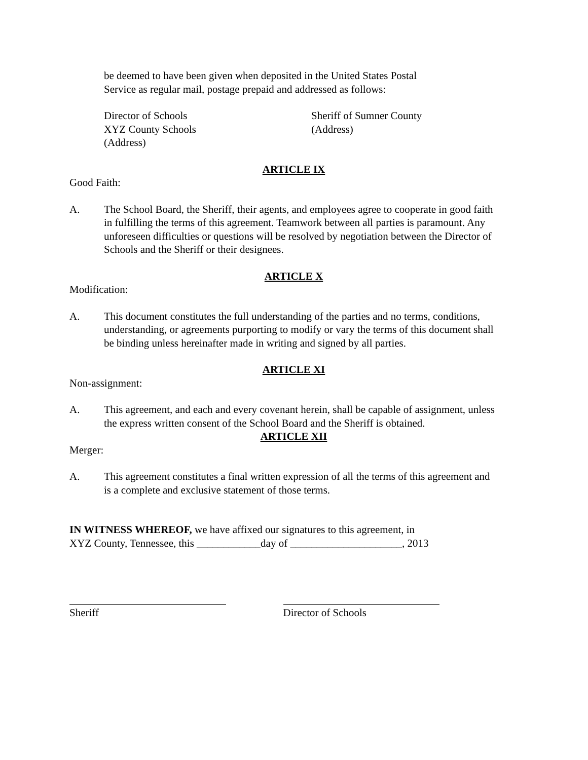be deemed to have been given when deposited in the United States Postal
Service as regular mail, postage prepaid and addressed as follows:
Director of Schools
XYZ County Schools
(Address)
Sheriff of Sumner County
(Address)
ARTICLE IX
Good Faith:
A. The School Board, the Sheriff, their agents, and employees agree to cooperate in good faith in fulfilling the terms of this agreement. Teamwork between all parties is paramount. Any unforeseen difficulties or questions will be resolved by negotiation between the Director of Schools and the Sheriff or their designees.
ARTICLE X
Modification:
A. This document constitutes the full understanding of the parties and no terms, conditions, understanding, or agreements purporting to modify or vary the terms of this document shall be binding unless hereinafter made in writing and signed by all parties.
ARTICLE XI
Non-assignment:
A. This agreement, and each and every covenant herein, shall be capable of assignment, unless the express written consent of the School Board and the Sheriff is obtained.
ARTICLE XII
Merger:
A. This agreement constitutes a final written expression of all the terms of this agreement and is a complete and exclusive statement of those terms.
IN WITNESS WHEREOF, we have affixed our signatures to this agreement, in
XYZ County, Tennessee, this ____________day of _____________________, 2013
Sheriff Director of Schools